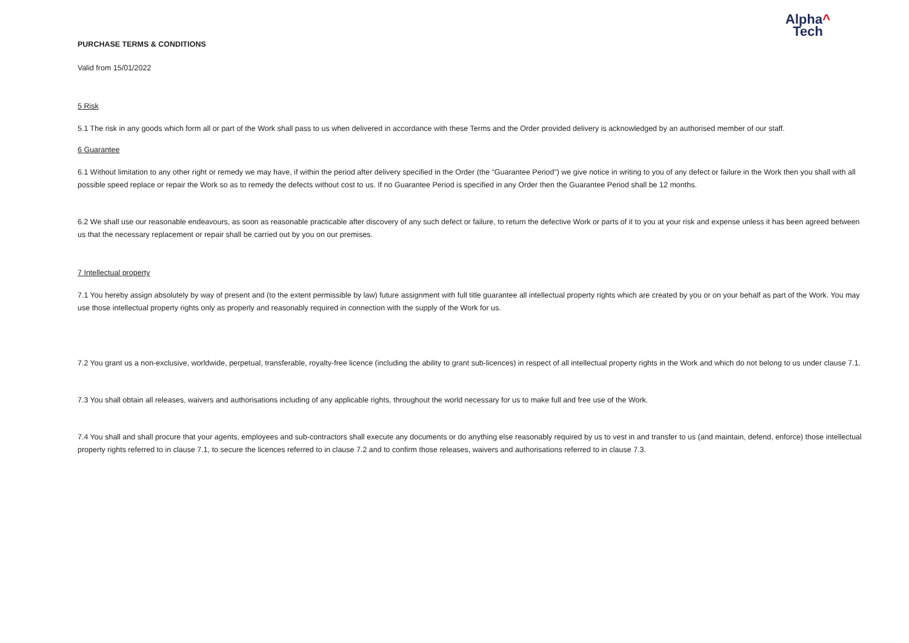Alpha^
Tech
PURCHASE TERMS & CONDITIONS
Valid from 15/01/2022
5 Risk
5.1 The risk in any goods which form all or part of the Work shall pass to us when delivered in accordance with these Terms and the Order provided delivery is acknowledged by an authorised member of our staff.
6 Guarantee
6.1 Without limitation to any other right or remedy we may have, if within the period after delivery specified in the Order (the “Guarantee Period”) we give notice in writing to you of any defect or failure in the Work then you shall with all possible speed replace or repair the Work so as to remedy the defects without cost to us. If no Guarantee Period is specified in any Order then the Guarantee Period shall be 12 months.
6.2 We shall use our reasonable endeavours, as soon as reasonable practicable after discovery of any such defect or failure, to return the defective Work or parts of it to you at your risk and expense unless it has been agreed between us that the necessary replacement or repair shall be carried out by you on our premises.
7 Intellectual property
7.1 You hereby assign absolutely by way of present and (to the extent permissible by law) future assignment with full title guarantee all intellectual property rights which are created by you or on your behalf as part of the Work. You may use those intellectual property rights only as properly and reasonably required in connection with the supply of the Work for us.
7.2 You grant us a non-exclusive, worldwide, perpetual, transferable, royalty-free licence (including the ability to grant sub-licences) in respect of all intellectual property rights in the Work and which do not belong to us under clause 7.1.
7.3 You shall obtain all releases, waivers and authorisations including of any applicable rights, throughout the world necessary for us to make full and free use of the Work.
7.4 You shall and shall procure that your agents, employees and sub-contractors shall execute any documents or do anything else reasonably required by us to vest in and transfer to us (and maintain, defend, enforce) those intellectual property rights referred to in clause 7.1, to secure the licences referred to in clause 7.2 and to confirm those releases, waivers and authorisations referred to in clause 7.3.